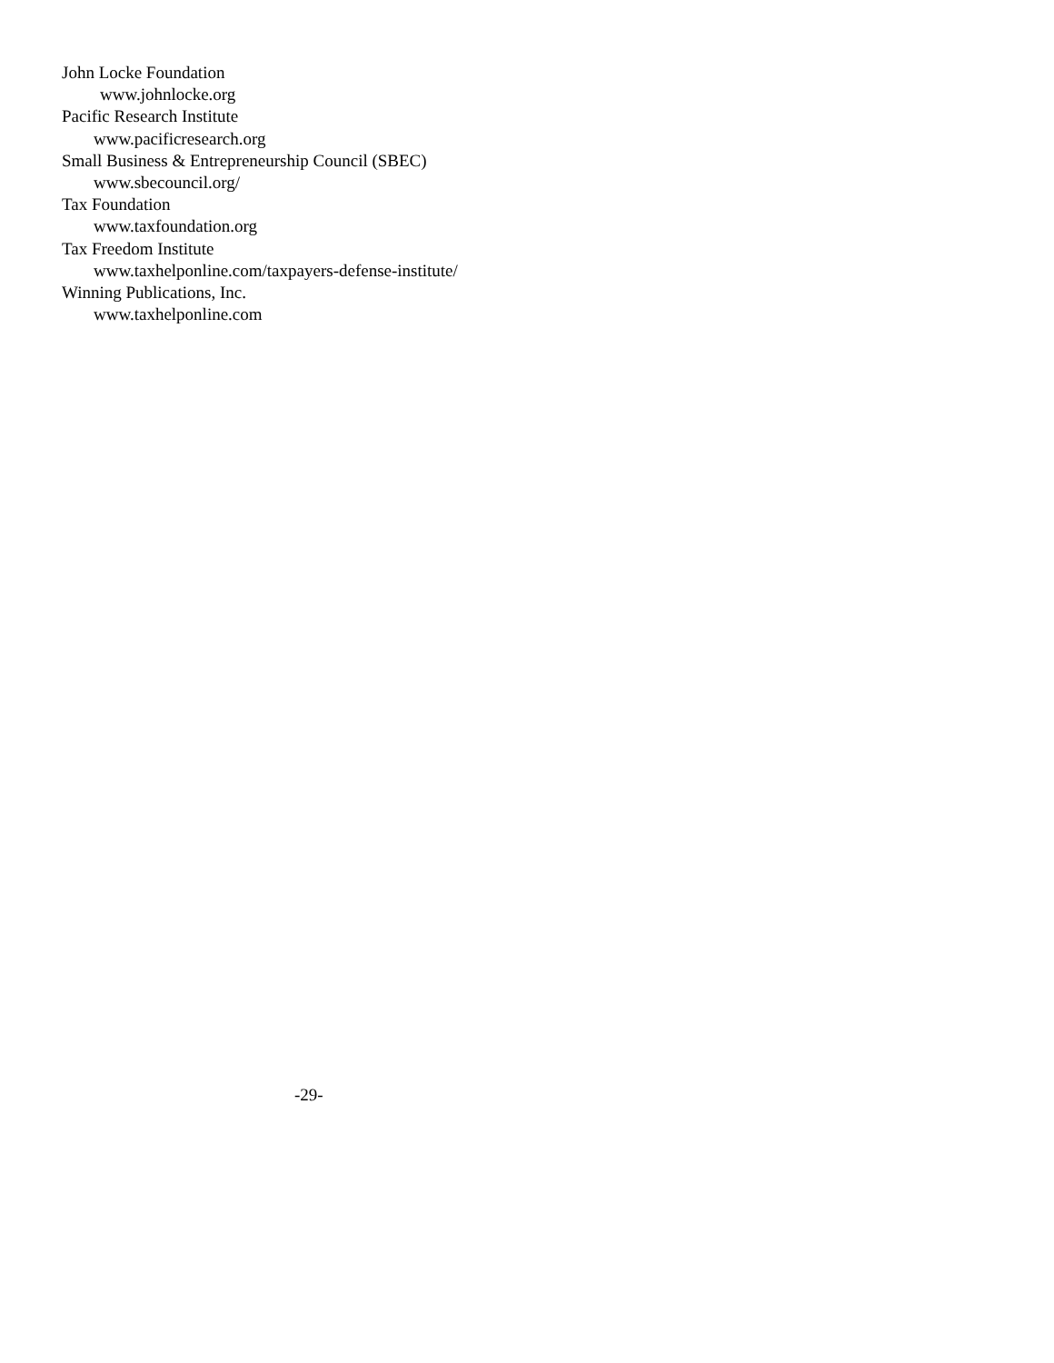John Locke Foundation
www.johnlocke.org
Pacific Research Institute
www.pacificresearch.org
Small Business & Entrepreneurship Council (SBEC)
www.sbecouncil.org/
Tax Foundation
www.taxfoundation.org
Tax Freedom Institute
www.taxhelponline.com/taxpayers-defense-institute/
Winning Publications, Inc.
www.taxhelponline.com
-29-